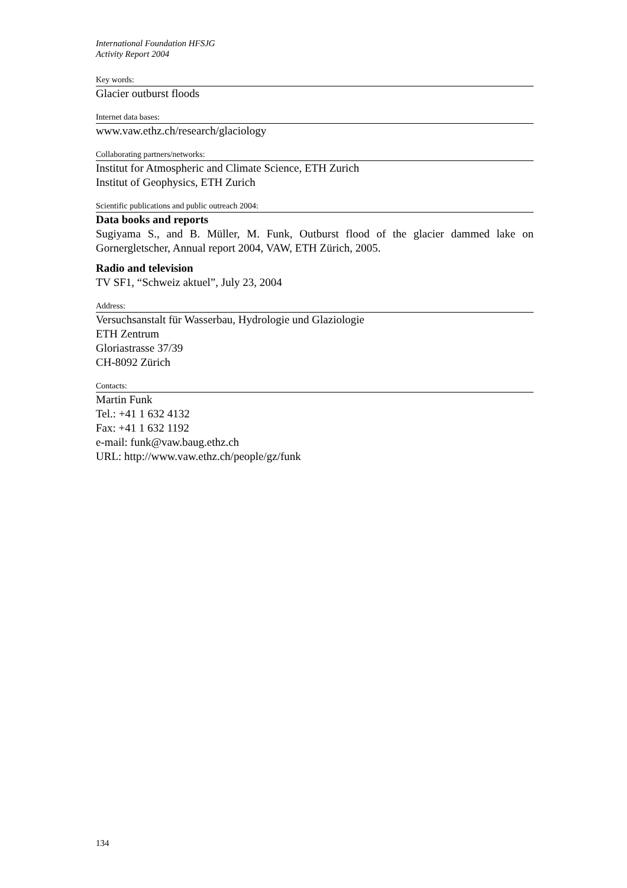International Foundation HFSJG
Activity Report 2004
Key words:
Glacier outburst floods
Internet data bases:
www.vaw.ethz.ch/research/glaciology
Collaborating partners/networks:
Institut for Atmospheric and Climate Science, ETH Zurich
Institut of Geophysics, ETH Zurich
Scientific publications and public outreach 2004:
Data books and reports
Sugiyama S., and B. Müller, M. Funk, Outburst flood of the glacier dammed lake on Gornergletscher, Annual report 2004, VAW, ETH Zürich, 2005.
Radio and television
TV SF1, “Schweiz aktuel”, July 23, 2004
Address:
Versuchsanstalt für Wasserbau, Hydrologie und Glaziologie
ETH Zentrum
Gloriastrasse 37/39
CH-8092 Zürich
Contacts:
Martin Funk
Tel.: +41 1 632 4132
Fax: +41 1 632 1192
e-mail: funk@vaw.baug.ethz.ch
URL: http://www.vaw.ethz.ch/people/gz/funk
134